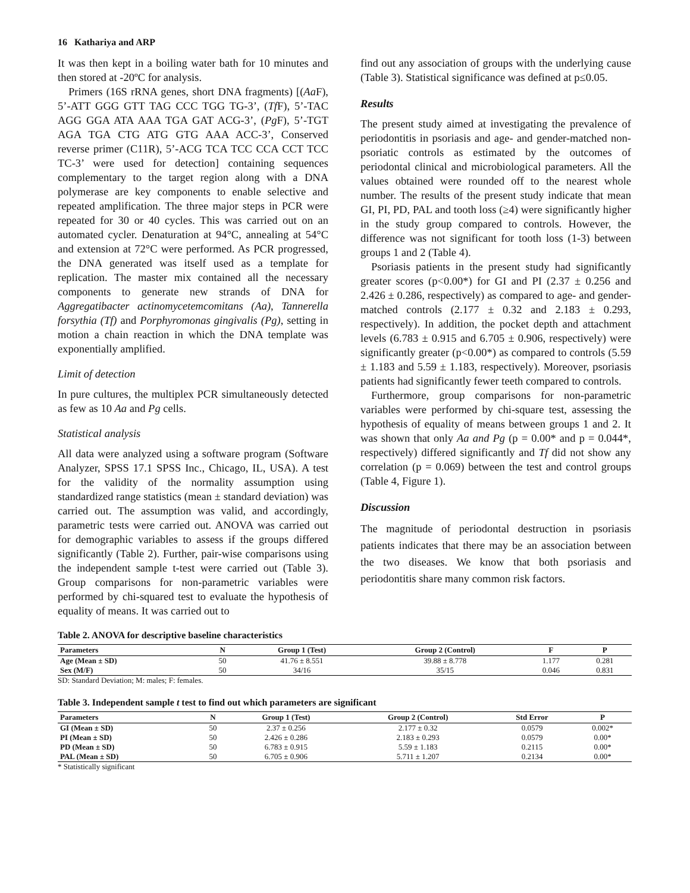16 Kathariya and ARP
It was then kept in a boiling water bath for 10 minutes and then stored at -20ºC for analysis.
Primers (16S rRNA genes, short DNA fragments) [(Aa F), 5’-ATT GGG GTT TAG CCC TGG TG-3’, (Tf F), 5’-TAC AGG GGA ATA AAA TGA GAT ACG-3’, (Pg F), 5’-TGT AGA TGA CTG ATG GTG AAA ACC-3’, Conserved reverse primer (C11R), 5’-ACG TCA TCC CCA CCT TCC TC-3’ were used for detection] containing sequences complementary to the target region along with a DNA polymerase are key components to enable selective and repeated amplification. The three major steps in PCR were repeated for 30 or 40 cycles. This was carried out on an automated cycler. Denaturation at 94°C, annealing at 54°C and extension at 72°C were performed. As PCR progressed, the DNA generated was itself used as a template for replication. The master mix contained all the necessary components to generate new strands of DNA for Aggregatibacter actinomycetemcomitans (Aa), Tannerella forsythia (Tf) and Porphyromonas gingivalis (Pg), setting in motion a chain reaction in which the DNA template was exponentially amplified.
Limit of detection
In pure cultures, the multiplex PCR simultaneously detected as few as 10 Aa and Pg cells.
Statistical analysis
All data were analyzed using a software program (Software Analyzer, SPSS 17.1 SPSS Inc., Chicago, IL, USA). A test for the validity of the normality assumption using standardized range statistics (mean ± standard deviation) was carried out. The assumption was valid, and accordingly, parametric tests were carried out. ANOVA was carried out for demographic variables to assess if the groups differed significantly (Table 2). Further, pair-wise comparisons using the independent sample t-test were carried out (Table 3). Group comparisons for non-parametric variables were performed by chi-squared test to evaluate the hypothesis of equality of means. It was carried out to
find out any association of groups with the underlying cause (Table 3). Statistical significance was defined at p≤0.05.
Results
The present study aimed at investigating the prevalence of periodontitis in psoriasis and age- and gender-matched non-psoriatic controls as estimated by the outcomes of periodontal clinical and microbiological parameters. All the values obtained were rounded off to the nearest whole number. The results of the present study indicate that mean GI, PI, PD, PAL and tooth loss (≥4) were significantly higher in the study group compared to controls. However, the difference was not significant for tooth loss (1-3) between groups 1 and 2 (Table 4).
Psoriasis patients in the present study had significantly greater scores (p<0.00*) for GI and PI (2.37 ± 0.256 and 2.426 ± 0.286, respectively) as compared to age- and gender-matched controls (2.177 ± 0.32 and 2.183 ± 0.293, respectively). In addition, the pocket depth and attachment levels (6.783 ± 0.915 and 6.705 ± 0.906, respectively) were significantly greater (p<0.00*) as compared to controls (5.59 ± 1.183 and 5.59 ± 1.183, respectively). Moreover, psoriasis patients had significantly fewer teeth compared to controls.
Furthermore, group comparisons for non-parametric variables were performed by chi-square test, assessing the hypothesis of equality of means between groups 1 and 2. It was shown that only Aa and Pg (p = 0.00* and p = 0.044*, respectively) differed significantly and Tf did not show any correlation (p = 0.069) between the test and control groups (Table 4, Figure 1).
Discussion
The magnitude of periodontal destruction in psoriasis patients indicates that there may be an association between the two diseases. We know that both psoriasis and periodontitis share many common risk factors.
Table 2. ANOVA for descriptive baseline characteristics
| Parameters | N | Group 1 (Test) | Group 2 (Control) | F | P |
| --- | --- | --- | --- | --- | --- |
| Age (Mean ± SD) | 50 | 41.76 ± 8.551 | 39.88 ± 8.778 | 1.177 | 0.281 |
| Sex (M/F) | 50 | 34/16 | 35/15 | 0.046 | 0.831 |
SD: Standard Deviation; M: males; F: females.
Table 3. Independent sample t test to find out which parameters are significant
| Parameters | N | Group 1 (Test) | Group 2 (Control) | Std Error | P |
| --- | --- | --- | --- | --- | --- |
| GI (Mean ± SD) | 50 | 2.37 ± 0.256 | 2.177 ± 0.32 | 0.0579 | 0.002* |
| PI (Mean ± SD) | 50 | 2.426 ± 0.286 | 2.183 ± 0.293 | 0.0579 | 0.00* |
| PD (Mean ± SD) | 50 | 6.783 ± 0.915 | 5.59 ± 1.183 | 0.2115 | 0.00* |
| PAL (Mean ± SD) | 50 | 6.705 ± 0.906 | 5.711 ± 1.207 | 0.2134 | 0.00* |
* Statistically significant